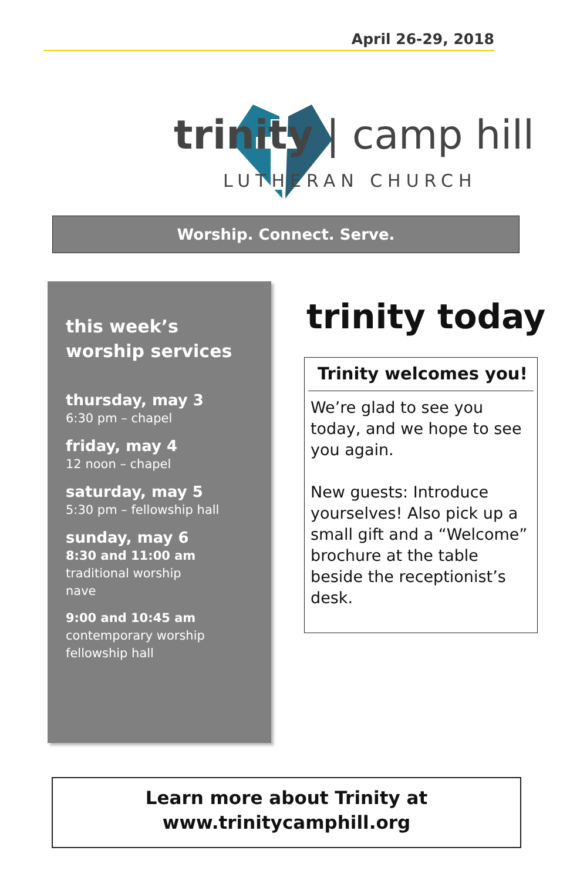April 26-29, 2018
trinity | camp hill
LUTHERAN CHURCH
Worship. Connect. Serve.
this week’s
worship services
thursday, may 3
6:30 pm – chapel
friday, may 4
12 noon – chapel
saturday, may 5
5:30 pm – fellowship hall
sunday, may 6
8:30 and 11:00 am
traditional worship
nave
9:00 and 10:45 am
contemporary worship
fellowship hall
trinity today
Trinity welcomes you!
We’re glad to see you today, and we hope to see you again.
New guests: Introduce yourselves! Also pick up a small gift and a “Welcome” brochure at the table beside the receptionist’s desk.
Learn more about Trinity at
www.trinitycamphill.org